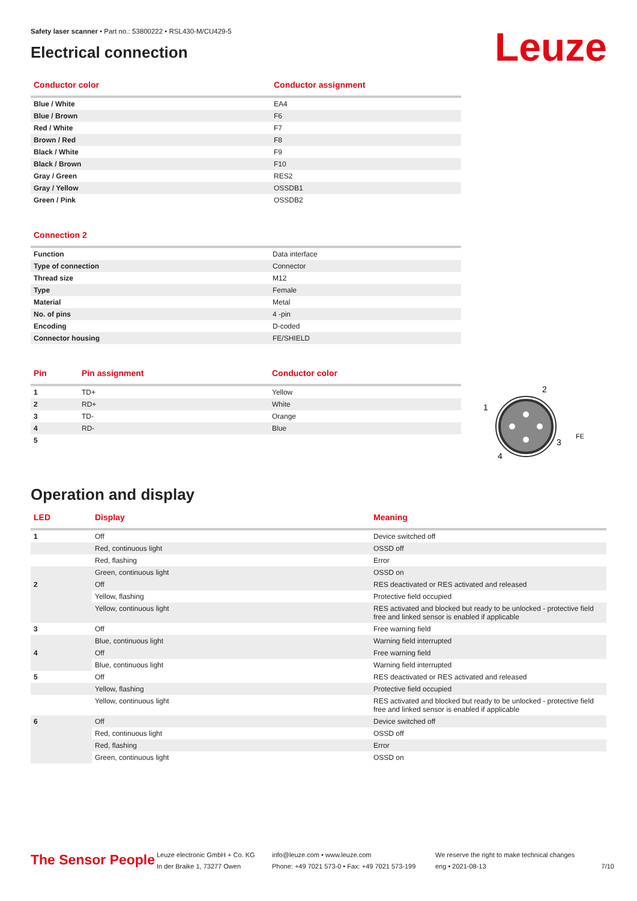Leuze
Safety laser scanner • Part no.: 53800222 • RSL430-M/CU429-5
Electrical connection
| Conductor color | Conductor assignment |
| --- | --- |
| Blue / White | EA4 |
| Blue / Brown | F6 |
| Red / White | F7 |
| Brown / Red | F8 |
| Black / White | F9 |
| Black / Brown | F10 |
| Gray / Green | RES2 |
| Gray / Yellow | OSSDB1 |
| Green / Pink | OSSDB2 |
| Connection 2 | |
| --- | --- |
| Function | Data interface |
| Type of connection | Connector |
| Thread size | M12 |
| Type | Female |
| Material | Metal |
| No. of pins | 4 -pin |
| Encoding | D-coded |
| Connector housing | FE/SHIELD |
| Pin | Pin assignment | Conductor color |
| --- | --- | --- |
| 1 | TD+ | Yellow |
| 2 | RD+ | White |
| 3 | TD- | Orange |
| 4 | RD- | Blue |
| 5 | | |
2
1
3
4
FE
Operation and display
| LED | Display | Meaning |
| --- | --- | --- |
| 1 | Off | Device switched off |
| | Red, continuous light | OSSD off |
| | Red, flashing | Error |
| | Green, continuous light | OSSD on |
| 2 | Off | RES deactivated or RES activated and released |
| | Yellow, flashing | Protective field occupied |
| | Yellow, continuous light | RES activated and blocked but ready to be unlocked - protective field free and linked sensor is enabled if applicable |
| 3 | Off | Free warning field |
| | Blue, continuous light | Warning field interrupted |
| 4 | Off | Free warning field |
| | Blue, continuous light | Warning field interrupted |
| 5 | Off | RES deactivated or RES activated and released |
| | Yellow, flashing | Protective field occupied |
| | Yellow, continuous light | RES activated and blocked but ready to be unlocked - protective field free and linked sensor is enabled if applicable |
| 6 | Off | Device switched off |
| | Red, continuous light | OSSD off |
| | Red, flashing | Error |
| | Green, continuous light | OSSD on |
The Sensor People
Leuze electronic GmbH + Co. KG
In der Braike 1, 73277 Owen
info@leuze.com • www.leuze.com
Phone: +49 7021 573-0 • Fax: +49 7021 573-199
We reserve the right to make technical changes
eng • 2021-08-13
7/10